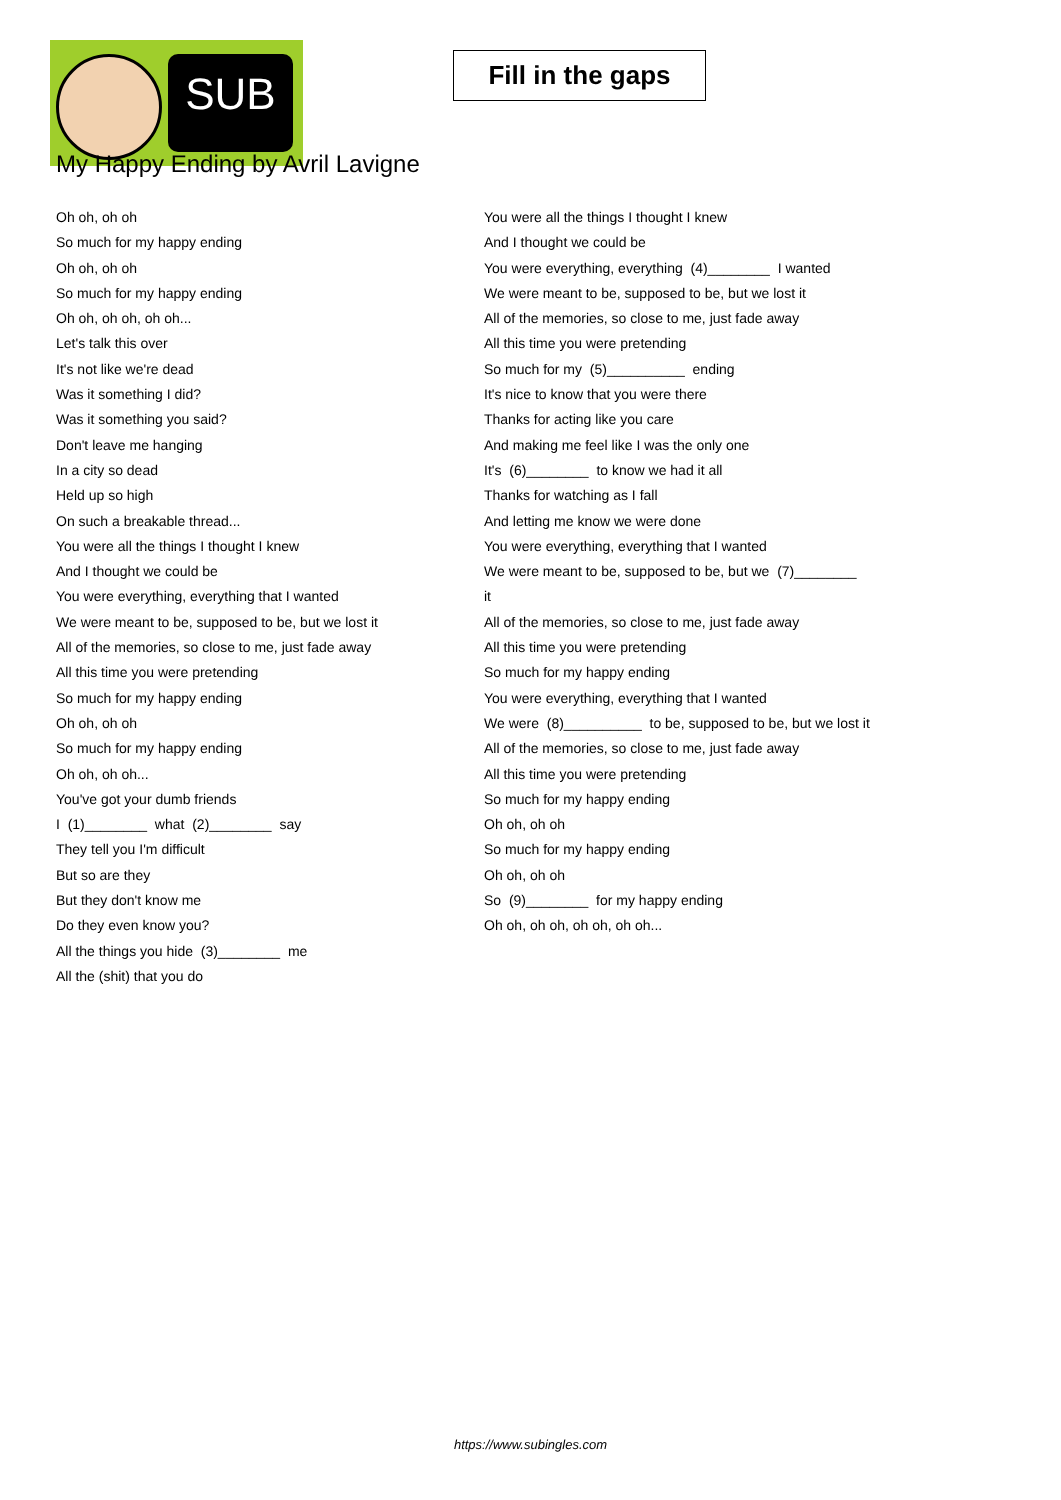SUB
Fill in the gaps
My Happy Ending by Avril Lavigne
Oh oh, oh oh
So much for my happy ending
Oh oh, oh oh
So much for my happy ending
Oh oh, oh oh, oh oh...
Let's talk this over
It's not like we're dead
Was it something I did?
Was it something you said?
Don't leave me hanging
In a city so dead
Held up so high
On such a breakable thread...
You were all the things I thought I knew
And I thought we could be
You were everything, everything that I wanted
We were meant to be, supposed to be, but we lost it
All of the memories, so close to me, just fade away
All this time you were pretending
So much for my happy ending
Oh oh, oh oh
So much for my happy ending
Oh oh, oh oh...
You've got your dumb friends
I (1)________ what (2)________ say
They tell you I'm difficult
But so are they
But they don't know me
Do they even know you?
All the things you hide (3)________ me
All the (shit) that you do
You were all the things I thought I knew
And I thought we could be
You were everything, everything (4)________ I wanted
We were meant to be, supposed to be, but we lost it
All of the memories, so close to me, just fade away
All this time you were pretending
So much for my (5)__________ ending
It's nice to know that you were there
Thanks for acting like you care
And making me feel like I was the only one
It's (6)________ to know we had it all
Thanks for watching as I fall
And letting me know we were done
You were everything, everything that I wanted
We were meant to be, supposed to be, but we (7)________
it
All of the memories, so close to me, just fade away
All this time you were pretending
So much for my happy ending
You were everything, everything that I wanted
We were (8)__________ to be, supposed to be, but we lost it
All of the memories, so close to me, just fade away
All this time you were pretending
So much for my happy ending
Oh oh, oh oh
So much for my happy ending
Oh oh, oh oh
So (9)________ for my happy ending
Oh oh, oh oh, oh oh, oh oh...
https://www.subingles.com